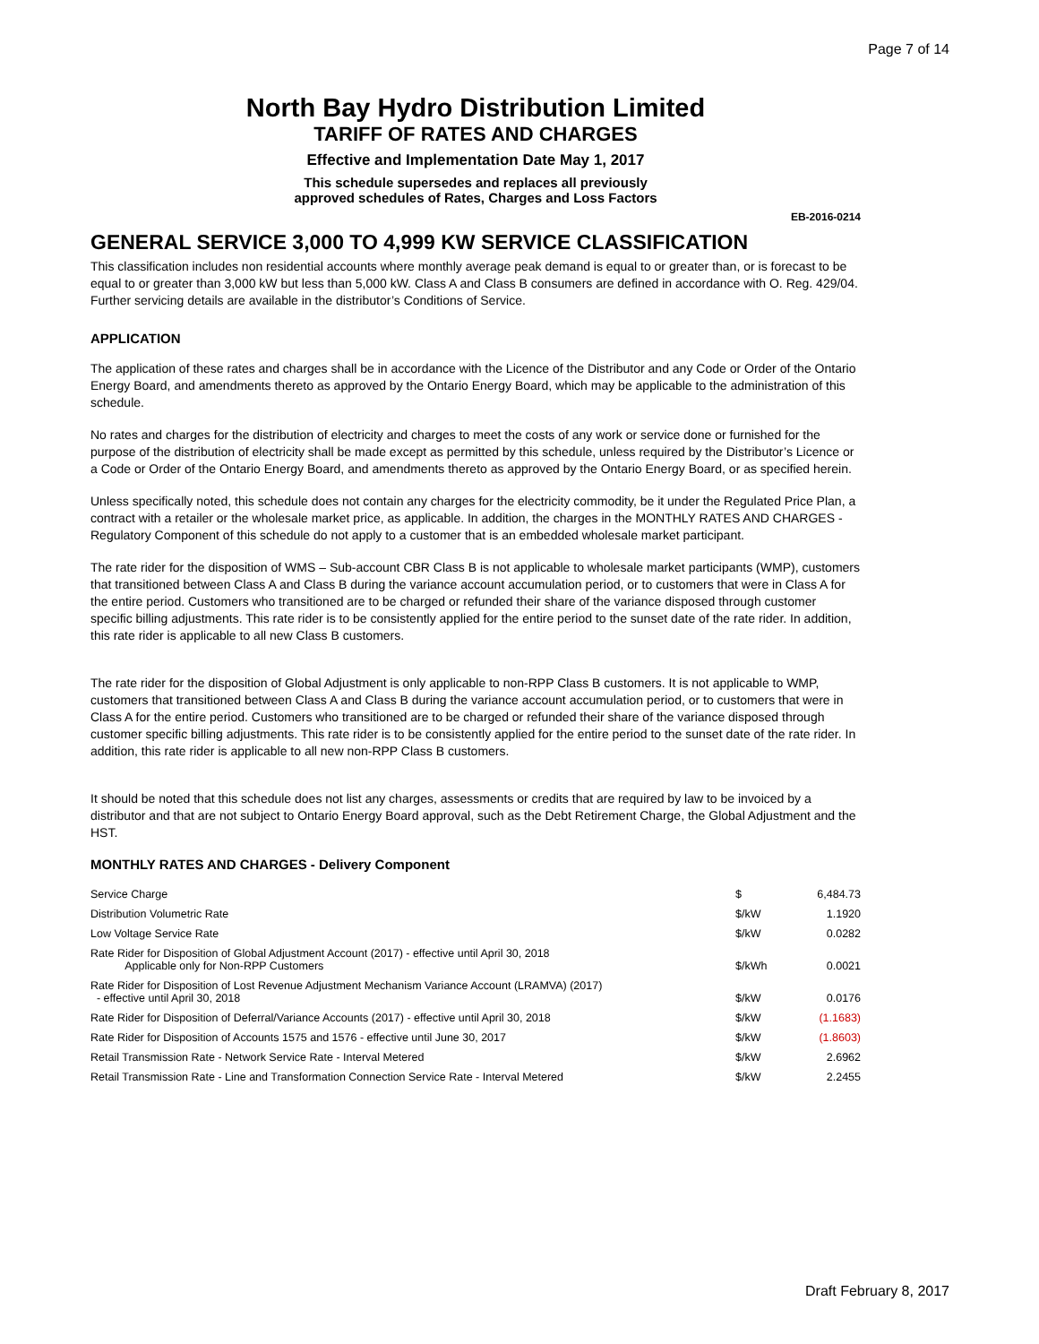Page 7 of 14
North Bay Hydro Distribution Limited
TARIFF OF RATES AND CHARGES
Effective and Implementation Date May 1, 2017
This schedule supersedes and replaces all previously
approved schedules of Rates, Charges and Loss Factors
EB-2016-0214
GENERAL SERVICE 3,000 TO 4,999 KW SERVICE CLASSIFICATION
This classification includes non residential accounts where monthly average peak demand is equal to or greater than, or is forecast to be equal to or greater than 3,000 kW but less than 5,000 kW. Class A and Class B consumers are defined in accordance with O. Reg. 429/04. Further servicing details are available in the distributor’s Conditions of Service.
APPLICATION
The application of these rates and charges shall be in accordance with the Licence of the Distributor and any Code or Order of the Ontario Energy Board, and amendments thereto as approved by the Ontario Energy Board, which may be applicable to the administration of this schedule.
No rates and charges for the distribution of electricity and charges to meet the costs of any work or service done or furnished for the purpose of the distribution of electricity shall be made except as permitted by this schedule, unless required by the Distributor’s Licence or a Code or Order of the Ontario Energy Board, and amendments thereto as approved by the Ontario Energy Board, or as specified herein.
Unless specifically noted, this schedule does not contain any charges for the electricity commodity, be it under the Regulated Price Plan, a contract with a retailer or the wholesale market price, as applicable. In addition, the charges in the MONTHLY RATES AND CHARGES - Regulatory Component of this schedule do not apply to a customer that is an embedded wholesale market participant.
The rate rider for the disposition of WMS – Sub-account CBR Class B is not applicable to wholesale market participants (WMP), customers that transitioned between Class A and Class B during the variance account accumulation period, or to customers that were in Class A for the entire period. Customers who transitioned are to be charged or refunded their share of the variance disposed through customer specific billing adjustments. This rate rider is to be consistently applied for the entire period to the sunset date of the rate rider. In addition, this rate rider is applicable to all new Class B customers.
The rate rider for the disposition of Global Adjustment is only applicable to non-RPP Class B customers. It is not applicable to WMP, customers that transitioned between Class A and Class B during the variance account accumulation period, or to customers that were in Class A for the entire period. Customers who transitioned are to be charged or refunded their share of the variance disposed through customer specific billing adjustments. This rate rider is to be consistently applied for the entire period to the sunset date of the rate rider. In addition, this rate rider is applicable to all new non-RPP Class B customers.
It should be noted that this schedule does not list any charges, assessments or credits that are required by law to be invoiced by a distributor and that are not subject to Ontario Energy Board approval, such as the Debt Retirement Charge, the Global Adjustment and the HST.
MONTHLY RATES AND CHARGES - Delivery Component
| Service Charge | $ | 6,484.73 |
| Distribution Volumetric Rate | $/kW | 1.1920 |
| Low Voltage Service Rate | $/kW | 0.0282 |
| Rate Rider for Disposition of Global Adjustment Account (2017) - effective until April 30, 2018 Applicable only for Non-RPP Customers | $/kWh | 0.0021 |
| Rate Rider for Disposition of Lost Revenue Adjustment Mechanism Variance Account (LRAMVA) (2017) - effective until April 30, 2018 | $/kW | 0.0176 |
| Rate Rider for Disposition of Deferral/Variance Accounts (2017) - effective until April 30, 2018 | $/kW | (1.1683) |
| Rate Rider for Disposition of Accounts 1575 and 1576 - effective until June 30, 2017 | $/kW | (1.8603) |
| Retail Transmission Rate - Network Service Rate - Interval Metered | $/kW | 2.6962 |
| Retail Transmission Rate - Line and Transformation Connection Service Rate - Interval Metered | $/kW | 2.2455 |
Draft February 8, 2017